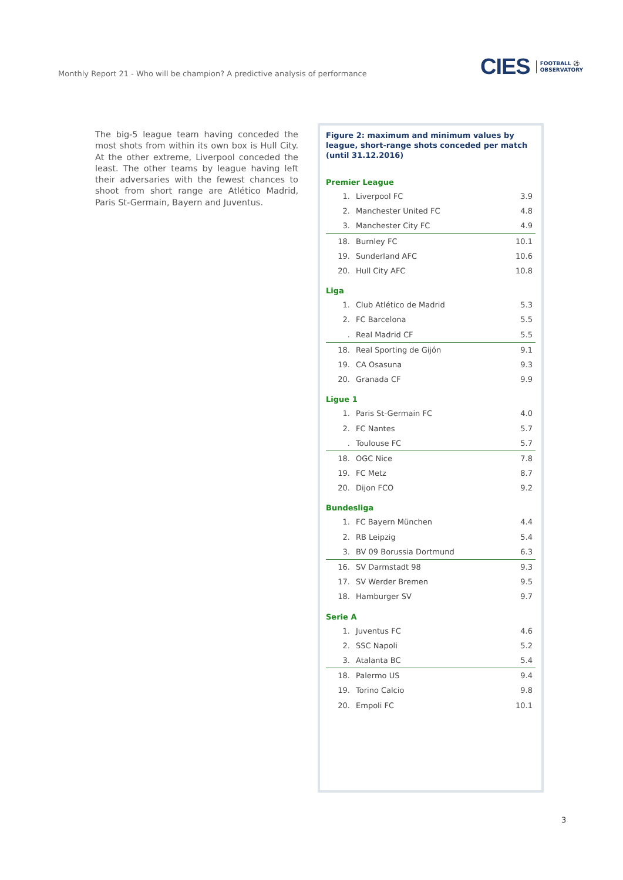Monthly Report 21 - Who will be champion? A predictive analysis of performance
CIES FOOTBALL ⚽
OBSERVATORY
The big-5 league team having conceded the most shots from within its own box is Hull City. At the other extreme, Liverpool conceded the least. The other teams by league having left their adversaries with the fewest chances to shoot from short range are Atlético Madrid, Paris St-Germain, Bayern and Juventus.
Figure 2: maximum and minimum values by league, short-range shots conceded per match (until 31.12.2016)
Premier League
| 1. | Liverpool FC | 3.9 |
| 2. | Manchester United FC | 4.8 |
| 3. | Manchester City FC | 4.9 |
| 18. | Burnley FC | 10.1 |
| 19. | Sunderland AFC | 10.6 |
| 20. | Hull City AFC | 10.8 |
Liga
| 1. | Club Atlético de Madrid | 5.3 |
| 2. | FC Barcelona | 5.5 |
| . | Real Madrid CF | 5.5 |
| 18. | Real Sporting de Gijón | 9.1 |
| 19. | CA Osasuna | 9.3 |
| 20. | Granada CF | 9.9 |
Ligue 1
| 1. | Paris St-Germain FC | 4.0 |
| 2. | FC Nantes | 5.7 |
| . | Toulouse FC | 5.7 |
| 18. | OGC Nice | 7.8 |
| 19. | FC Metz | 8.7 |
| 20. | Dijon FCO | 9.2 |
Bundesliga
| 1. | FC Bayern München | 4.4 |
| 2. | RB Leipzig | 5.4 |
| 3. | BV 09 Borussia Dortmund | 6.3 |
| 16. | SV Darmstadt 98 | 9.3 |
| 17. | SV Werder Bremen | 9.5 |
| 18. | Hamburger SV | 9.7 |
Serie A
| 1. | Juventus FC | 4.6 |
| 2. | SSC Napoli | 5.2 |
| 3. | Atalanta BC | 5.4 |
| 18. | Palermo US | 9.4 |
| 19. | Torino Calcio | 9.8 |
| 20. | Empoli FC | 10.1 |
3